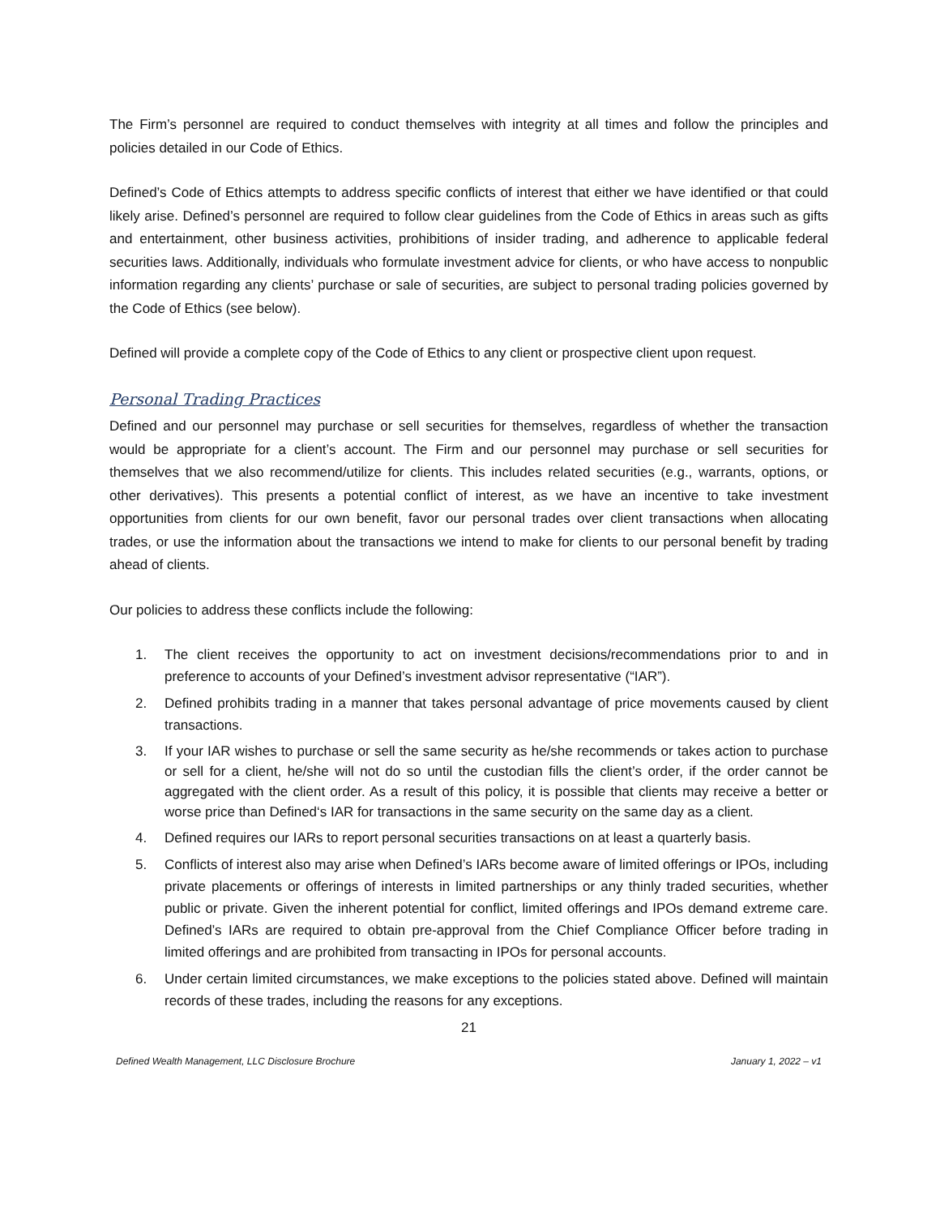The Firm’s personnel are required to conduct themselves with integrity at all times and follow the principles and policies detailed in our Code of Ethics.
Defined’s Code of Ethics attempts to address specific conflicts of interest that either we have identified or that could likely arise. Defined’s personnel are required to follow clear guidelines from the Code of Ethics in areas such as gifts and entertainment, other business activities, prohibitions of insider trading, and adherence to applicable federal securities laws. Additionally, individuals who formulate investment advice for clients, or who have access to nonpublic information regarding any clients’ purchase or sale of securities, are subject to personal trading policies governed by the Code of Ethics (see below).
Defined will provide a complete copy of the Code of Ethics to any client or prospective client upon request.
Personal Trading Practices
Defined and our personnel may purchase or sell securities for themselves, regardless of whether the transaction would be appropriate for a client’s account. The Firm and our personnel may purchase or sell securities for themselves that we also recommend/utilize for clients. This includes related securities (e.g., warrants, options, or other derivatives). This presents a potential conflict of interest, as we have an incentive to take investment opportunities from clients for our own benefit, favor our personal trades over client transactions when allocating trades, or use the information about the transactions we intend to make for clients to our personal benefit by trading ahead of clients.
Our policies to address these conflicts include the following:
1. The client receives the opportunity to act on investment decisions/recommendations prior to and in preference to accounts of your Defined’s investment advisor representative (“IAR”).
2. Defined prohibits trading in a manner that takes personal advantage of price movements caused by client transactions.
3. If your IAR wishes to purchase or sell the same security as he/she recommends or takes action to purchase or sell for a client, he/she will not do so until the custodian fills the client’s order, if the order cannot be aggregated with the client order. As a result of this policy, it is possible that clients may receive a better or worse price than Defined‘s IAR for transactions in the same security on the same day as a client.
4. Defined requires our IARs to report personal securities transactions on at least a quarterly basis.
5. Conflicts of interest also may arise when Defined’s IARs become aware of limited offerings or IPOs, including private placements or offerings of interests in limited partnerships or any thinly traded securities, whether public or private. Given the inherent potential for conflict, limited offerings and IPOs demand extreme care. Defined’s IARs are required to obtain pre-approval from the Chief Compliance Officer before trading in limited offerings and are prohibited from transacting in IPOs for personal accounts.
6. Under certain limited circumstances, we make exceptions to the policies stated above. Defined will maintain records of these trades, including the reasons for any exceptions.
21
Defined Wealth Management, LLC Disclosure Brochure January 1, 2022 – v1